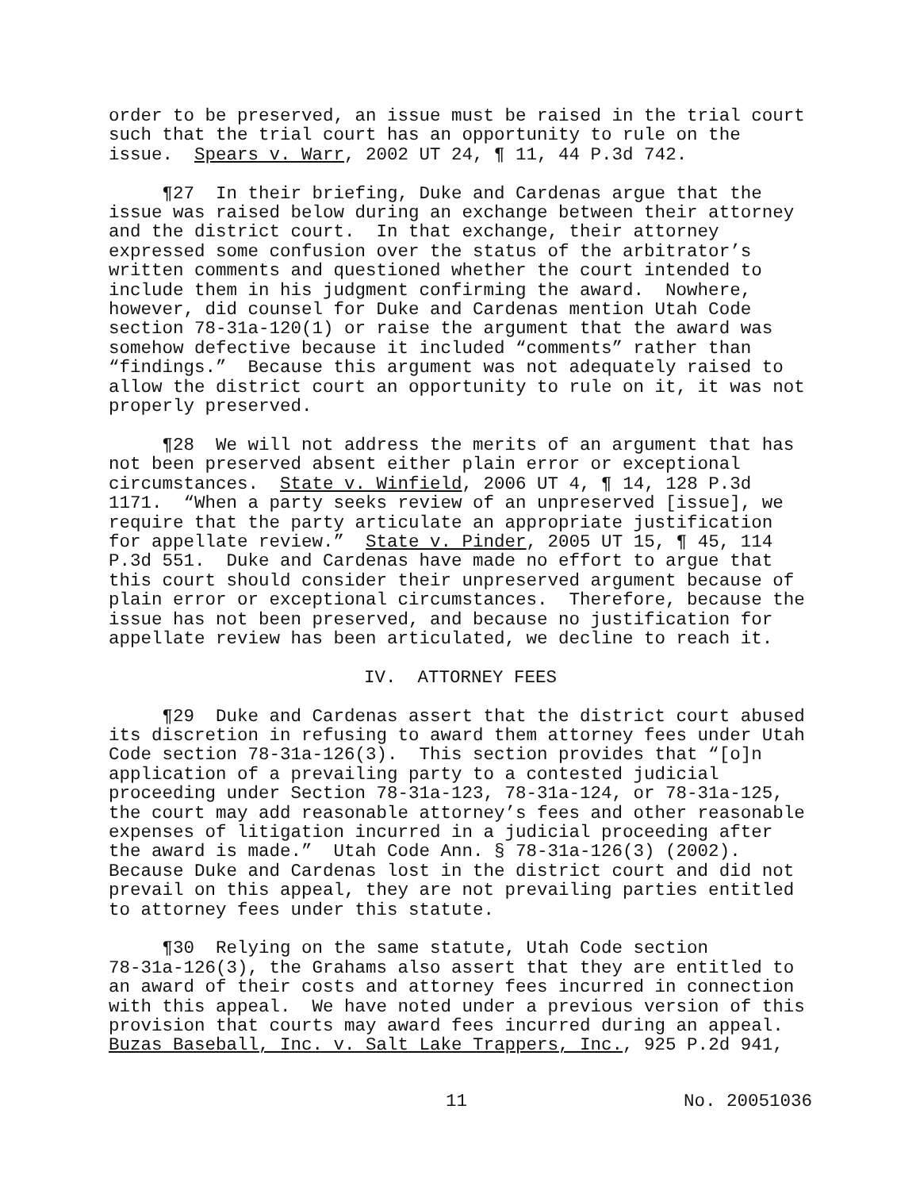order to be preserved, an issue must be raised in the trial court such that the trial court has an opportunity to rule on the issue. Spears v. Warr, 2002 UT 24, ¶ 11, 44 P.3d 742.
¶27 In their briefing, Duke and Cardenas argue that the issue was raised below during an exchange between their attorney and the district court. In that exchange, their attorney expressed some confusion over the status of the arbitrator’s written comments and questioned whether the court intended to include them in his judgment confirming the award. Nowhere, however, did counsel for Duke and Cardenas mention Utah Code section 78-31a-120(1) or raise the argument that the award was somehow defective because it included “comments” rather than “findings.” Because this argument was not adequately raised to allow the district court an opportunity to rule on it, it was not properly preserved.
¶28 We will not address the merits of an argument that has not been preserved absent either plain error or exceptional circumstances. State v. Winfield, 2006 UT 4, ¶ 14, 128 P.3d 1171. “When a party seeks review of an unpreserved [issue], we require that the party articulate an appropriate justification for appellate review.” State v. Pinder, 2005 UT 15, ¶ 45, 114 P.3d 551. Duke and Cardenas have made no effort to argue that this court should consider their unpreserved argument because of plain error or exceptional circumstances. Therefore, because the issue has not been preserved, and because no justification for appellate review has been articulated, we decline to reach it.
IV. ATTORNEY FEES
¶29 Duke and Cardenas assert that the district court abused its discretion in refusing to award them attorney fees under Utah Code section 78-31a-126(3). This section provides that “[o]n application of a prevailing party to a contested judicial proceeding under Section 78-31a-123, 78-31a-124, or 78-31a-125, the court may add reasonable attorney’s fees and other reasonable expenses of litigation incurred in a judicial proceeding after the award is made.” Utah Code Ann. § 78-31a-126(3) (2002). Because Duke and Cardenas lost in the district court and did not prevail on this appeal, they are not prevailing parties entitled to attorney fees under this statute.
¶30 Relying on the same statute, Utah Code section 78-31a-126(3), the Grahams also assert that they are entitled to an award of their costs and attorney fees incurred in connection with this appeal. We have noted under a previous version of this provision that courts may award fees incurred during an appeal. Buzas Baseball, Inc. v. Salt Lake Trappers, Inc., 925 P.2d 941,
11 No. 20051036